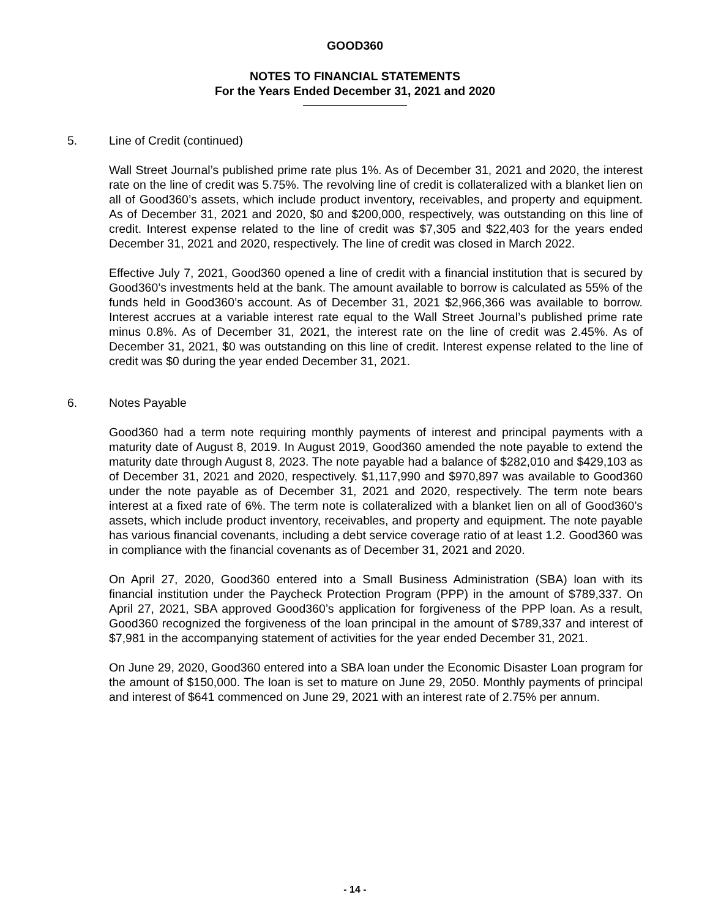GOOD360
NOTES TO FINANCIAL STATEMENTS
For the Years Ended December 31, 2021 and 2020
5. Line of Credit (continued)
Wall Street Journal’s published prime rate plus 1%. As of December 31, 2021 and 2020, the interest rate on the line of credit was 5.75%. The revolving line of credit is collateralized with a blanket lien on all of Good360’s assets, which include product inventory, receivables, and property and equipment. As of December 31, 2021 and 2020, $0 and $200,000, respectively, was outstanding on this line of credit. Interest expense related to the line of credit was $7,305 and $22,403 for the years ended December 31, 2021 and 2020, respectively. The line of credit was closed in March 2022.
Effective July 7, 2021, Good360 opened a line of credit with a financial institution that is secured by Good360’s investments held at the bank. The amount available to borrow is calculated as 55% of the funds held in Good360’s account. As of December 31, 2021 $2,966,366 was available to borrow. Interest accrues at a variable interest rate equal to the Wall Street Journal’s published prime rate minus 0.8%. As of December 31, 2021, the interest rate on the line of credit was 2.45%. As of December 31, 2021, $0 was outstanding on this line of credit. Interest expense related to the line of credit was $0 during the year ended December 31, 2021.
6. Notes Payable
Good360 had a term note requiring monthly payments of interest and principal payments with a maturity date of August 8, 2019. In August 2019, Good360 amended the note payable to extend the maturity date through August 8, 2023. The note payable had a balance of $282,010 and $429,103 as of December 31, 2021 and 2020, respectively. $1,117,990 and $970,897 was available to Good360 under the note payable as of December 31, 2021 and 2020, respectively. The term note bears interest at a fixed rate of 6%. The term note is collateralized with a blanket lien on all of Good360’s assets, which include product inventory, receivables, and property and equipment. The note payable has various financial covenants, including a debt service coverage ratio of at least 1.2. Good360 was in compliance with the financial covenants as of December 31, 2021 and 2020.
On April 27, 2020, Good360 entered into a Small Business Administration (SBA) loan with its financial institution under the Paycheck Protection Program (PPP) in the amount of $789,337. On April 27, 2021, SBA approved Good360’s application for forgiveness of the PPP loan. As a result, Good360 recognized the forgiveness of the loan principal in the amount of $789,337 and interest of $7,981 in the accompanying statement of activities for the year ended December 31, 2021.
On June 29, 2020, Good360 entered into a SBA loan under the Economic Disaster Loan program for the amount of $150,000. The loan is set to mature on June 29, 2050. Monthly payments of principal and interest of $641 commenced on June 29, 2021 with an interest rate of 2.75% per annum.
- 14 -